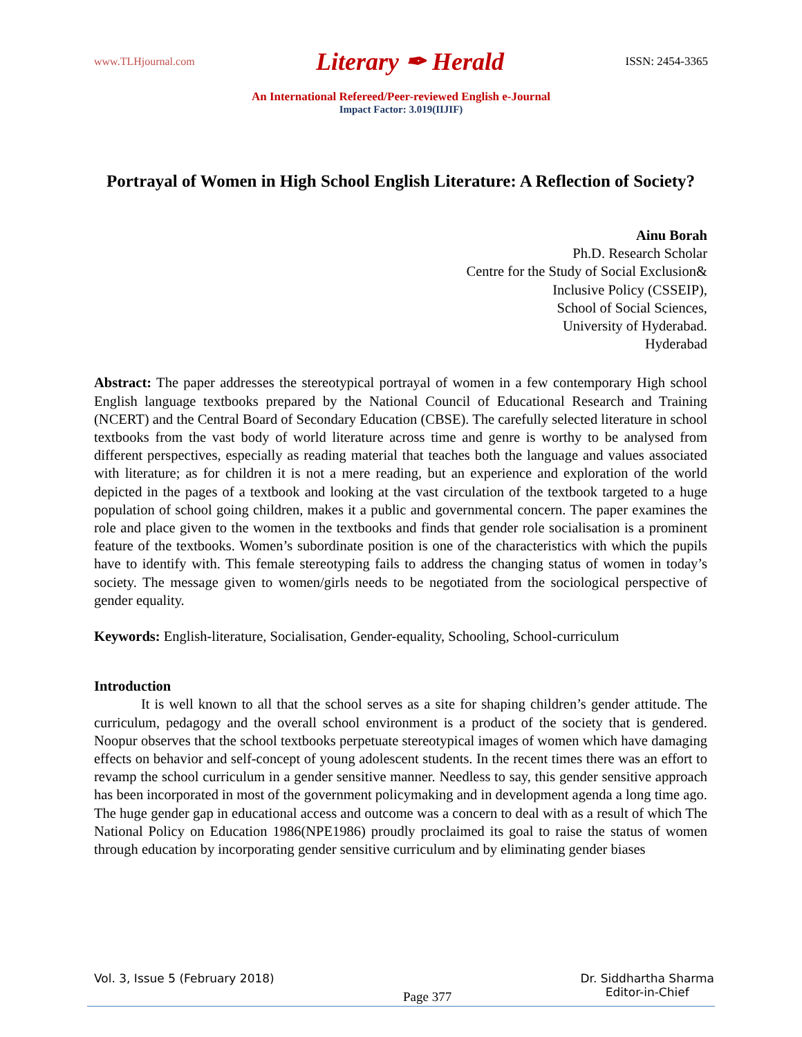www.TLHjournal.com Literary ✒ Herald ISSN: 2454-3365
An International Refereed/Peer-reviewed English e-Journal
Impact Factor: 3.019(IIJIF)
Portrayal of Women in High School English Literature: A Reflection of Society?
Ainu Borah
Ph.D. Research Scholar
Centre for the Study of Social Exclusion&
Inclusive Policy (CSSEIP),
School of Social Sciences,
University of Hyderabad.
Hyderabad
Abstract: The paper addresses the stereotypical portrayal of women in a few contemporary High school English language textbooks prepared by the National Council of Educational Research and Training (NCERT) and the Central Board of Secondary Education (CBSE). The carefully selected literature in school textbooks from the vast body of world literature across time and genre is worthy to be analysed from different perspectives, especially as reading material that teaches both the language and values associated with literature; as for children it is not a mere reading, but an experience and exploration of the world depicted in the pages of a textbook and looking at the vast circulation of the textbook targeted to a huge population of school going children, makes it a public and governmental concern. The paper examines the role and place given to the women in the textbooks and finds that gender role socialisation is a prominent feature of the textbooks. Women’s subordinate position is one of the characteristics with which the pupils have to identify with. This female stereotyping fails to address the changing status of women in today’s society. The message given to women/girls needs to be negotiated from the sociological perspective of gender equality.
Keywords: English-literature, Socialisation, Gender-equality, Schooling, School-curriculum
Introduction
It is well known to all that the school serves as a site for shaping children’s gender attitude. The curriculum, pedagogy and the overall school environment is a product of the society that is gendered. Noopur observes that the school textbooks perpetuate stereotypical images of women which have damaging effects on behavior and self-concept of young adolescent students. In the recent times there was an effort to revamp the school curriculum in a gender sensitive manner. Needless to say, this gender sensitive approach has been incorporated in most of the government policymaking and in development agenda a long time ago. The huge gender gap in educational access and outcome was a concern to deal with as a result of which The National Policy on Education 1986(NPE1986) proudly proclaimed its goal to raise the status of women through education by incorporating gender sensitive curriculum and by eliminating gender biases
Vol. 3, Issue 5 (February 2018) Page 377 Dr. Siddhartha Sharma
Editor-in-Chief